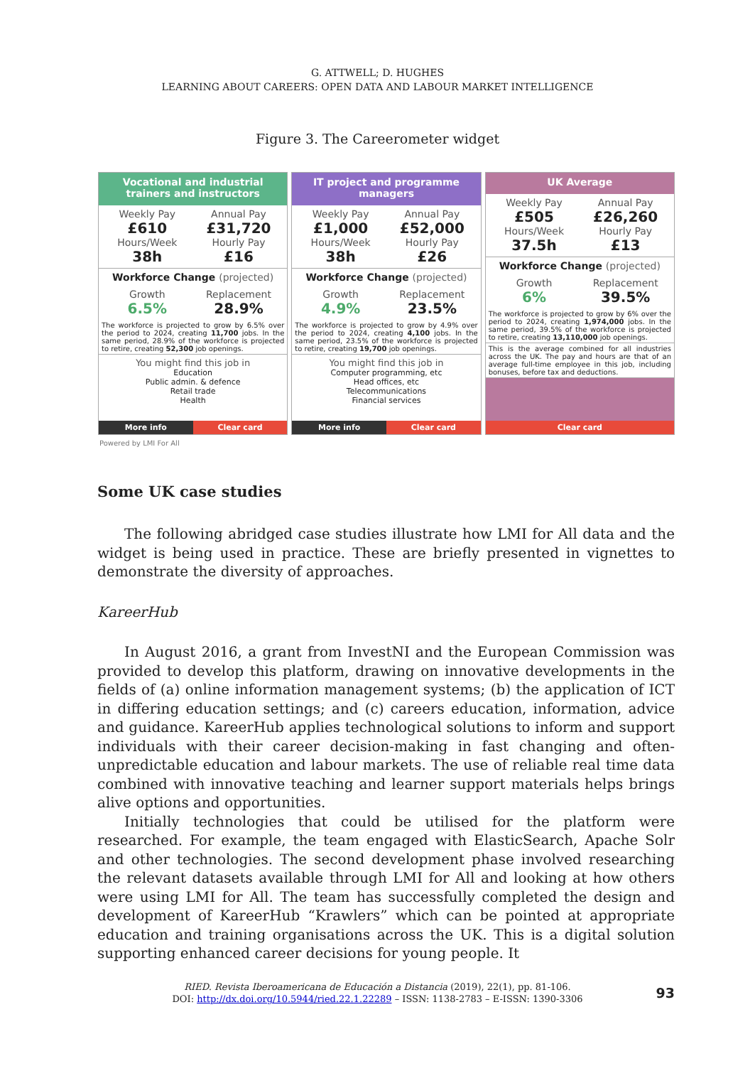G. ATTWELL; D. HUGHES
LEARNING ABOUT CAREERS: OPEN DATA AND LABOUR MARKET INTELLIGENCE
Figure 3. The Careerometer widget
Vocational and industrial trainers and instructors
Weekly Pay
£610
Annual Pay
£31,720
Hours/Week
38h
Hourly Pay
£16
Workforce Change (projected)
Growth
6.5%
Replacement
28.9%
The workforce is projected to grow by 6.5% over the period to 2024, creating 11,700 jobs. In the same period, 28.9% of the workforce is projected to retire, creating 52,300 job openings.
You might find this job in
Education
Public admin. & defence
Retail trade
Health
More info Clear card
IT project and programme managers
Weekly Pay
£1,000
Annual Pay
£52,000
Hours/Week
38h
Hourly Pay
£26
Workforce Change (projected)
Growth
4.9%
Replacement
23.5%
The workforce is projected to grow by 4.9% over the period to 2024, creating 4,100 jobs. In the same period, 23.5% of the workforce is projected to retire, creating 19,700 job openings.
You might find this job in
Computer programming, etc
Head offices, etc
Telecommunications
Financial services
More info Clear card
UK Average
Weekly Pay
£505
Annual Pay
£26,260
Hours/Week
37.5h
Hourly Pay
£13
Workforce Change (projected)
Growth
6%
Replacement
39.5%
The workforce is projected to grow by 6% over the period to 2024, creating 1,974,000 jobs. In the same period, 39.5% of the workforce is projected to retire, creating 13,110,000 job openings.
This is the average combined for all industries across the UK. The pay and hours are that of an average full-time employee in this job, including bonuses, before tax and deductions.
Clear card
Powered by LMI For All
Some UK case studies
The following abridged case studies illustrate how LMI for All data and the widget is being used in practice. These are briefly presented in vignettes to demonstrate the diversity of approaches.
KareerHub
In August 2016, a grant from InvestNI and the European Commission was provided to develop this platform, drawing on innovative developments in the fields of (a) online information management systems; (b) the application of ICT in differing education settings; and (c) careers education, information, advice and guidance. KareerHub applies technological solutions to inform and support individuals with their career decision-making in fast changing and often-unpredictable education and labour markets. The use of reliable real time data combined with innovative teaching and learner support materials helps brings alive options and opportunities.
Initially technologies that could be utilised for the platform were researched. For example, the team engaged with ElasticSearch, Apache Solr and other technologies. The second development phase involved researching the relevant datasets available through LMI for All and looking at how others were using LMI for All. The team has successfully completed the design and development of KareerHub “Krawlers” which can be pointed at appropriate education and training organisations across the UK. This is a digital solution supporting enhanced career decisions for young people. It
RIED. Revista Iberoamericana de Educación a Distancia (2019), 22(1), pp. 81-106.
DOI: http://dx.doi.org/10.5944/ried.22.1.22289 – ISSN: 1138-2783 – E-ISSN: 1390-3306
93